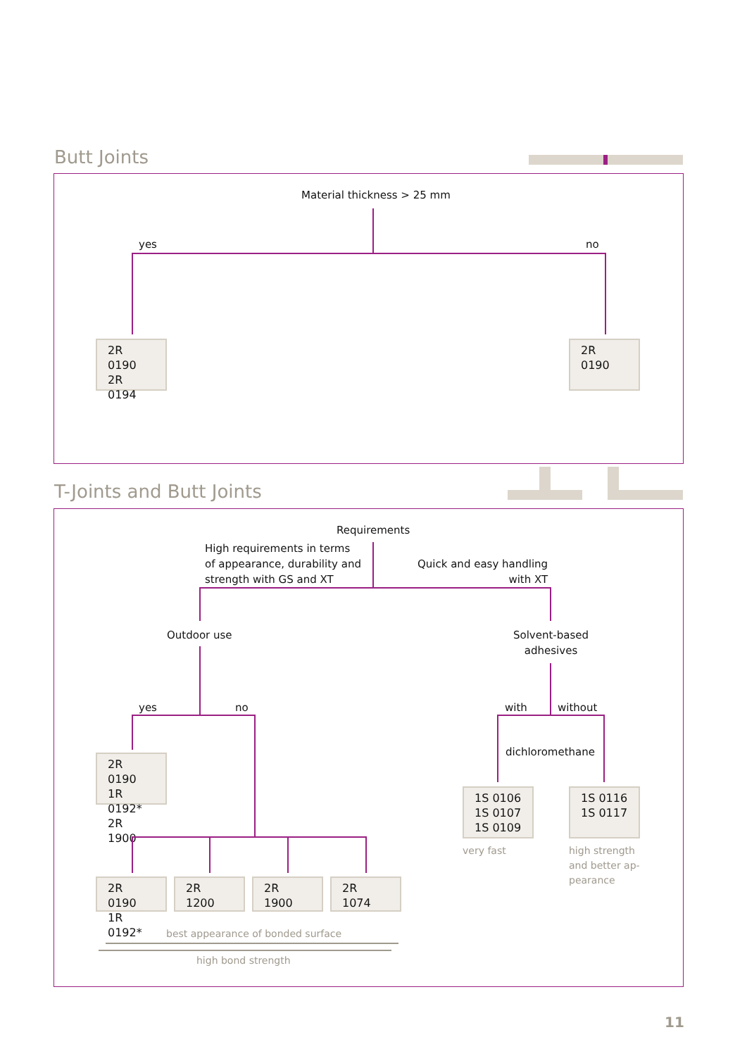Butt Joints
Material thickness > 25 mm
yes no
2R 0190
2R 0194
2R 0190
T-Joints and Butt Joints
Requirements
High requirements in terms
of appearance, durability and
strength with GS and XT
Quick and easy handling
with XT
Outdoor use
Solvent-based
adhesives
yes no with without
dichloromethane
2R 0190
1R 0192*
2R 1900
1S 0106
1S 0107
1S 0109
1S 0116
1S 0117
very fast
high strength
and better ap-
pearance
2R 0190
1R 0192*
2R 1200 2R 1900 2R 1074
best appearance of bonded surface
high bond strength
11